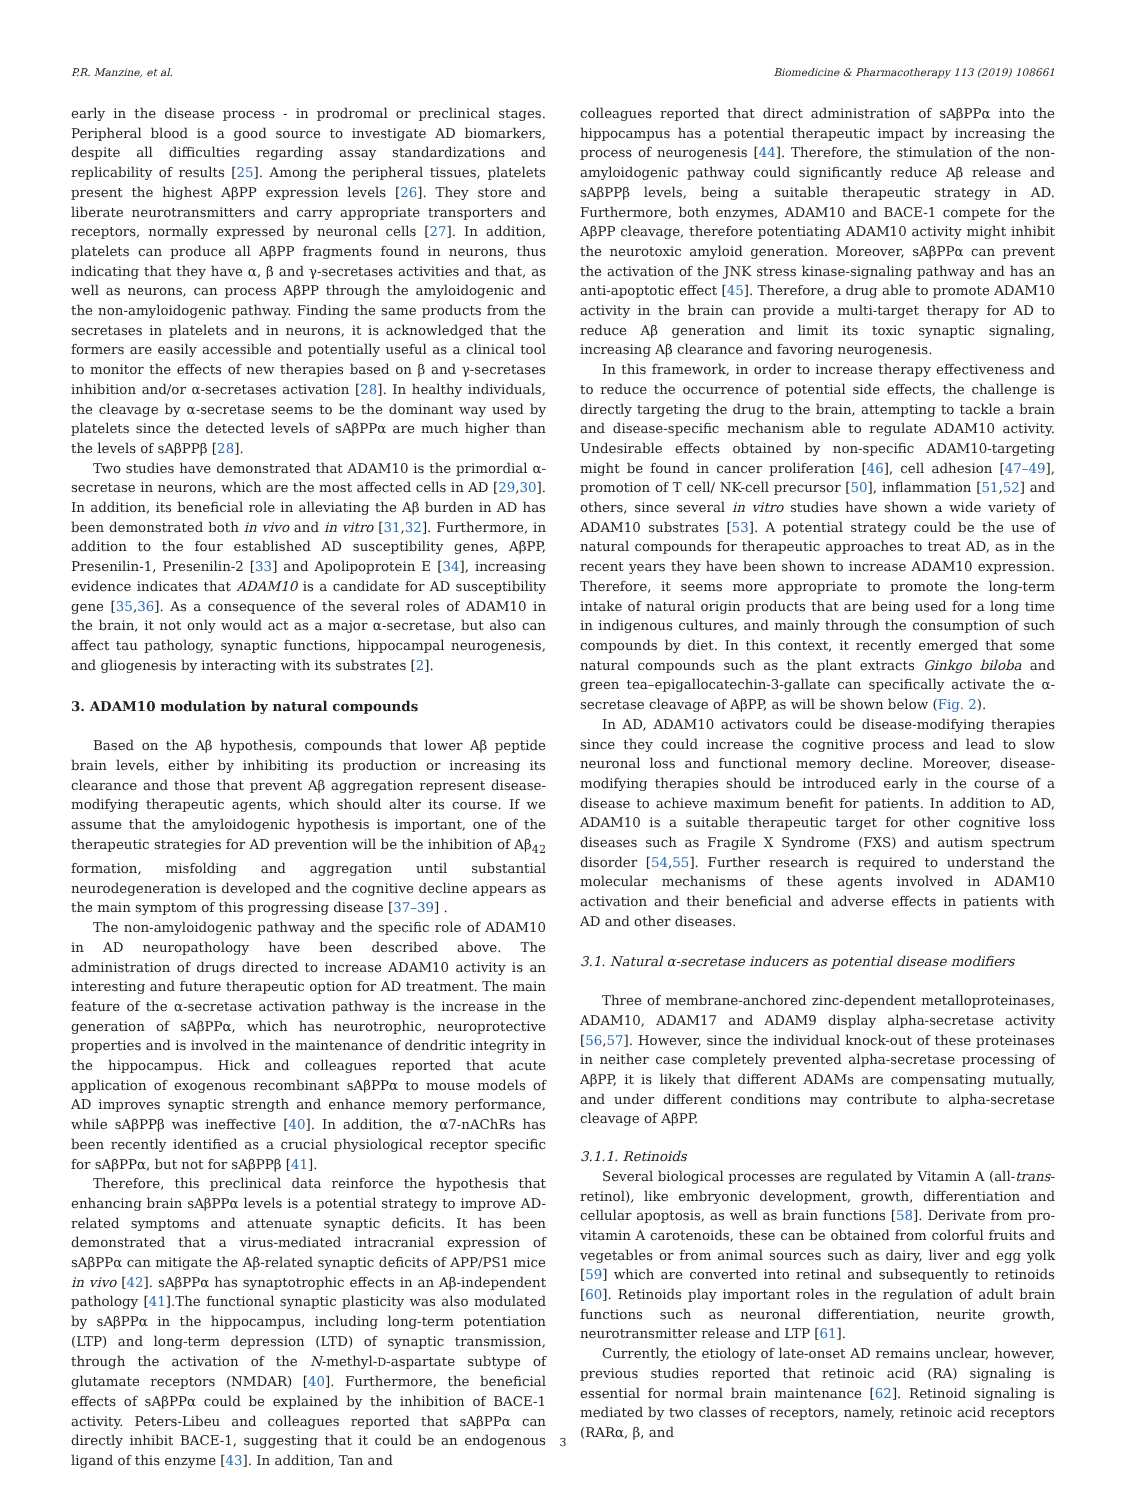P.R. Manzine, et al. Biomedicine & Pharmacotherapy 113 (2019) 108661
early in the disease process - in prodromal or preclinical stages. Peripheral blood is a good source to investigate AD biomarkers, despite all difficulties regarding assay standardizations and replicability of results [25]. Among the peripheral tissues, platelets present the highest AβPP expression levels [26]. They store and liberate neurotransmitters and carry appropriate transporters and receptors, normally expressed by neuronal cells [27]. In addition, platelets can produce all AβPP fragments found in neurons, thus indicating that they have α, β and γ-secretases activities and that, as well as neurons, can process AβPP through the amyloidogenic and the non-amyloidogenic pathway. Finding the same products from the secretases in platelets and in neurons, it is acknowledged that the formers are easily accessible and potentially useful as a clinical tool to monitor the effects of new therapies based on β and γ-secretases inhibition and/or α-secretases activation [28]. In healthy individuals, the cleavage by α-secretase seems to be the dominant way used by platelets since the detected levels of sAβPPα are much higher than the levels of sAβPPβ [28].
Two studies have demonstrated that ADAM10 is the primordial α-secretase in neurons, which are the most affected cells in AD [29,30]. In addition, its beneficial role in alleviating the Aβ burden in AD has been demonstrated both in vivo and in vitro [31,32]. Furthermore, in addition to the four established AD susceptibility genes, AβPP, Presenilin-1, Presenilin-2 [33] and Apolipoprotein E [34], increasing evidence indicates that ADAM10 is a candidate for AD susceptibility gene [35,36]. As a consequence of the several roles of ADAM10 in the brain, it not only would act as a major α-secretase, but also can affect tau pathology, synaptic functions, hippocampal neurogenesis, and gliogenesis by interacting with its substrates [2].
3. ADAM10 modulation by natural compounds
Based on the Aβ hypothesis, compounds that lower Aβ peptide brain levels, either by inhibiting its production or increasing its clearance and those that prevent Aβ aggregation represent disease-modifying therapeutic agents, which should alter its course. If we assume that the amyloidogenic hypothesis is important, one of the therapeutic strategies for AD prevention will be the inhibition of Aβ<sub>42</sub> formation, misfolding and aggregation until substantial neurodegeneration is developed and the cognitive decline appears as the main symptom of this progressing disease [37–39] .
The non-amyloidogenic pathway and the specific role of ADAM10 in AD neuropathology have been described above. The administration of drugs directed to increase ADAM10 activity is an interesting and future therapeutic option for AD treatment. The main feature of the α-secretase activation pathway is the increase in the generation of sAβPPα, which has neurotrophic, neuroprotective properties and is involved in the maintenance of dendritic integrity in the hippocampus. Hick and colleagues reported that acute application of exogenous recombinant sAβPPα to mouse models of AD improves synaptic strength and enhance memory performance, while sAβPPβ was ineffective [40]. In addition, the α7-nAChRs has been recently identified as a crucial physiological receptor specific for sAβPPα, but not for sAβPPβ [41].
Therefore, this preclinical data reinforce the hypothesis that enhancing brain sAβPPα levels is a potential strategy to improve AD-related symptoms and attenuate synaptic deficits. It has been demonstrated that a virus-mediated intracranial expression of sAβPPα can mitigate the Aβ-related synaptic deficits of APP/PS1 mice in vivo [42]. sAβPPα has synaptotrophic effects in an Aβ-independent pathology [41].The functional synaptic plasticity was also modulated by sAβPPα in the hippocampus, including long-term potentiation (LTP) and long-term depression (LTD) of synaptic transmission, through the activation of the N-methyl-D-aspartate subtype of glutamate receptors (NMDAR) [40]. Furthermore, the beneficial effects of sAβPPα could be explained by the inhibition of BACE-1 activity. Peters-Libeu and colleagues reported that sAβPPα can directly inhibit BACE-1, suggesting that it could be an endogenous ligand of this enzyme [43]. In addition, Tan and
colleagues reported that direct administration of sAβPPα into the hippocampus has a potential therapeutic impact by increasing the process of neurogenesis [44]. Therefore, the stimulation of the non-amyloidogenic pathway could significantly reduce Aβ release and sAβPPβ levels, being a suitable therapeutic strategy in AD. Furthermore, both enzymes, ADAM10 and BACE-1 compete for the AβPP cleavage, therefore potentiating ADAM10 activity might inhibit the neurotoxic amyloid generation. Moreover, sAβPPα can prevent the activation of the JNK stress kinase-signaling pathway and has an anti-apoptotic effect [45]. Therefore, a drug able to promote ADAM10 activity in the brain can provide a multi-target therapy for AD to reduce Aβ generation and limit its toxic synaptic signaling, increasing Aβ clearance and favoring neurogenesis.
In this framework, in order to increase therapy effectiveness and to reduce the occurrence of potential side effects, the challenge is directly targeting the drug to the brain, attempting to tackle a brain and disease-specific mechanism able to regulate ADAM10 activity. Undesirable effects obtained by non-specific ADAM10-targeting might be found in cancer proliferation [46], cell adhesion [47–49], promotion of T cell/ NK-cell precursor [50], inflammation [51,52] and others, since several in vitro studies have shown a wide variety of ADAM10 substrates [53]. A potential strategy could be the use of natural compounds for therapeutic approaches to treat AD, as in the recent years they have been shown to increase ADAM10 expression. Therefore, it seems more appropriate to promote the long-term intake of natural origin products that are being used for a long time in indigenous cultures, and mainly through the consumption of such compounds by diet. In this context, it recently emerged that some natural compounds such as the plant extracts Ginkgo biloba and green tea–epigallocatechin-3-gallate can specifically activate the α-secretase cleavage of AβPP, as will be shown below (Fig. 2).
In AD, ADAM10 activators could be disease-modifying therapies since they could increase the cognitive process and lead to slow neuronal loss and functional memory decline. Moreover, disease-modifying therapies should be introduced early in the course of a disease to achieve maximum benefit for patients. In addition to AD, ADAM10 is a suitable therapeutic target for other cognitive loss diseases such as Fragile X Syndrome (FXS) and autism spectrum disorder [54,55]. Further research is required to understand the molecular mechanisms of these agents involved in ADAM10 activation and their beneficial and adverse effects in patients with AD and other diseases.
3.1. Natural α-secretase inducers as potential disease modifiers
Three of membrane-anchored zinc-dependent metalloproteinases, ADAM10, ADAM17 and ADAM9 display alpha-secretase activity [56,57]. However, since the individual knock-out of these proteinases in neither case completely prevented alpha-secretase processing of AβPP, it is likely that different ADAMs are compensating mutually, and under different conditions may contribute to alpha-secretase cleavage of AβPP.
3.1.1. Retinoids
Several biological processes are regulated by Vitamin A (all-trans-retinol), like embryonic development, growth, differentiation and cellular apoptosis, as well as brain functions [58]. Derivate from pro-vitamin A carotenoids, these can be obtained from colorful fruits and vegetables or from animal sources such as dairy, liver and egg yolk [59] which are converted into retinal and subsequently to retinoids [60]. Retinoids play important roles in the regulation of adult brain functions such as neuronal differentiation, neurite growth, neurotransmitter release and LTP [61].
Currently, the etiology of late-onset AD remains unclear, however, previous studies reported that retinoic acid (RA) signaling is essential for normal brain maintenance [62]. Retinoid signaling is mediated by two classes of receptors, namely, retinoic acid receptors (RARα, β, and
3